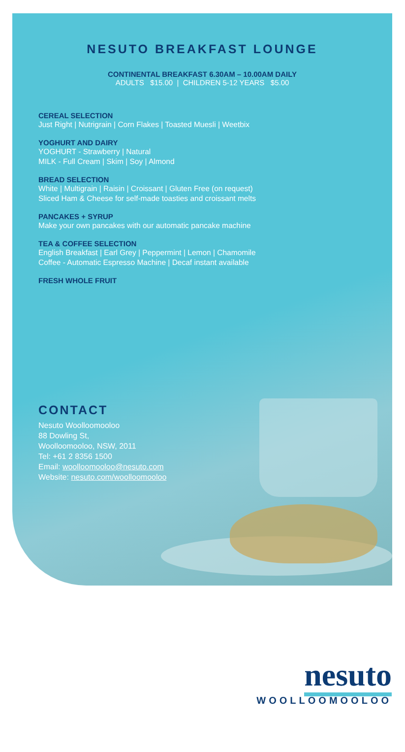NESUTO BREAKFAST LOUNGE
CONTINENTAL BREAKFAST 6.30AM – 10.00AM DAILY
ADULTS $15.00 | CHILDREN 5-12 YEARS $5.00
CEREAL SELECTION
Just Right | Nutrigrain | Corn Flakes | Toasted Muesli | Weetbix
YOGHURT AND DAIRY
YOGHURT - Strawberry | Natural
MILK - Full Cream | Skim | Soy | Almond
BREAD SELECTION
White | Multigrain | Raisin | Croissant | Gluten Free (on request)
Sliced Ham & Cheese for self-made toasties and croissant melts
PANCAKES + SYRUP
Make your own pancakes with our automatic pancake machine
TEA & COFFEE SELECTION
English Breakfast | Earl Grey | Peppermint | Lemon | Chamomile
Coffee - Automatic Espresso Machine | Decaf instant available
FRESH WHOLE FRUIT
CONTACT
Nesuto Woolloomooloo
88 Dowling St,
Woolloomooloo, NSW, 2011
Tel: +61 2 8356 1500
Email: woolloomooloo@nesuto.com
Website: nesuto.com/woolloomooloo
nesuto
WOOLLOOMOOLOO